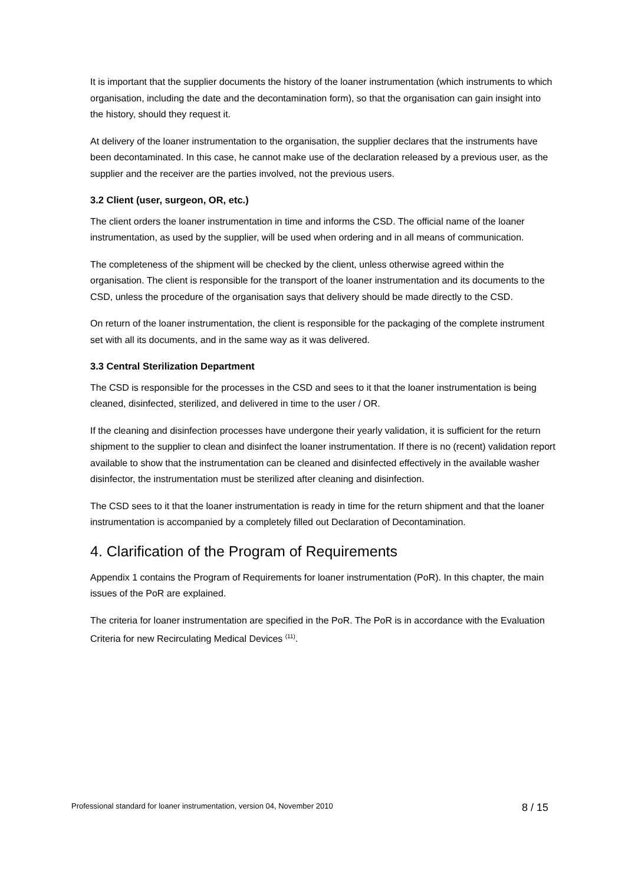It is important that the supplier documents the history of the loaner instrumentation (which instruments to which organisation, including the date and the decontamination form), so that the organisation can gain insight into the history, should they request it.
At delivery of the loaner instrumentation to the organisation, the supplier declares that the instruments have been decontaminated. In this case, he cannot make use of the declaration released by a previous user, as the supplier and the receiver are the parties involved, not the previous users.
3.2 Client (user, surgeon, OR, etc.)
The client orders the loaner instrumentation in time and informs the CSD. The official name of the loaner instrumentation, as used by the supplier, will be used when ordering and in all means of communication.
The completeness of the shipment will be checked by the client, unless otherwise agreed within the organisation. The client is responsible for the transport of the loaner instrumentation and its documents to the CSD, unless the procedure of the organisation says that delivery should be made directly to the CSD.
On return of the loaner instrumentation, the client is responsible for the packaging of the complete instrument set with all its documents, and in the same way as it was delivered.
3.3 Central Sterilization Department
The CSD is responsible for the processes in the CSD and sees to it that the loaner instrumentation is being cleaned, disinfected, sterilized, and delivered in time to the user / OR.
If the cleaning and disinfection processes have undergone their yearly validation, it is sufficient for the return shipment to the supplier to clean and disinfect the loaner instrumentation. If there is no (recent) validation report available to show that the instrumentation can be cleaned and disinfected effectively in the available washer disinfector, the instrumentation must be sterilized after cleaning and disinfection.
The CSD sees to it that the loaner instrumentation is ready in time for the return shipment and that the loaner instrumentation is accompanied by a completely filled out Declaration of Decontamination.
4. Clarification of the Program of Requirements
Appendix 1 contains the Program of Requirements for loaner instrumentation (PoR). In this chapter, the main issues of the PoR are explained.
The criteria for loaner instrumentation are specified in the PoR. The PoR is in accordance with the Evaluation Criteria for new Recirculating Medical Devices <sup>(11)</sup>.
Professional standard for loaner instrumentation, version 04, November 2010 8 / 15